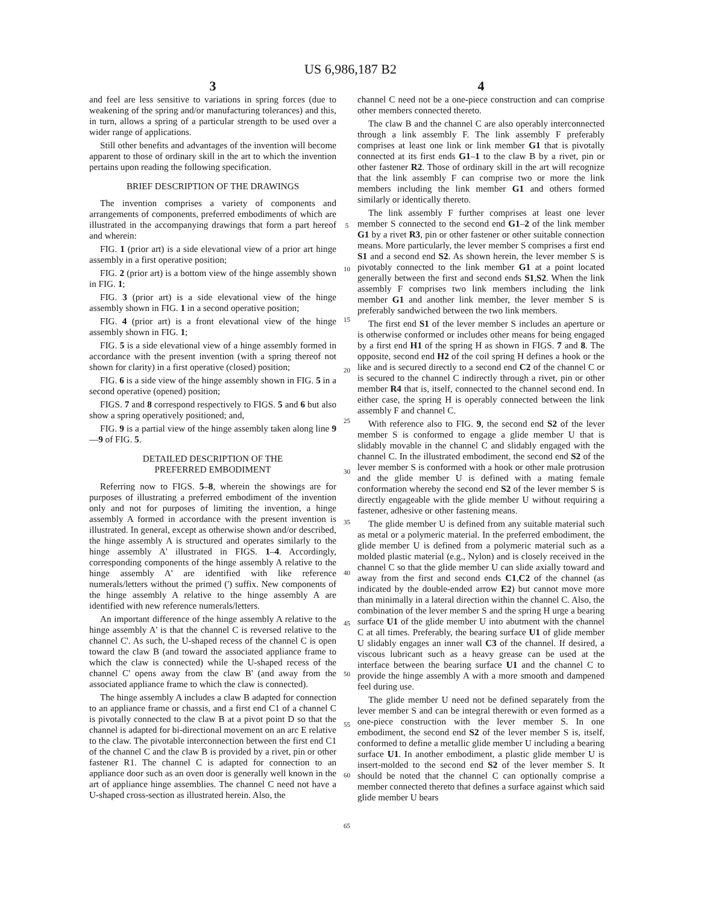US 6,986,187 B2
3
and feel are less sensitive to variations in spring forces (due to weakening of the spring and/or manufacturing tolerances) and this, in turn, allows a spring of a particular strength to be used over a wider range of applications.
Still other benefits and advantages of the invention will become apparent to those of ordinary skill in the art to which the invention pertains upon reading the following specification.
BRIEF DESCRIPTION OF THE DRAWINGS
The invention comprises a variety of components and arrangements of components, preferred embodiments of which are illustrated in the accompanying drawings that form a part hereof and wherein:
FIG. 1 (prior art) is a side elevational view of a prior art hinge assembly in a first operative position;
FIG. 2 (prior art) is a bottom view of the hinge assembly shown in FIG. 1;
FIG. 3 (prior art) is a side elevational view of the hinge assembly shown in FIG. 1 in a second operative position;
FIG. 4 (prior art) is a front elevational view of the hinge assembly shown in FIG. 1;
FIG. 5 is a side elevational view of a hinge assembly formed in accordance with the present invention (with a spring thereof not shown for clarity) in a first operative (closed) position;
FIG. 6 is a side view of the hinge assembly shown in FIG. 5 in a second operative (opened) position;
FIGS. 7 and 8 correspond respectively to FIGS. 5 and 6 but also show a spring operatively positioned; and,
FIG. 9 is a partial view of the hinge assembly taken along line 9—9 of FIG. 5.
DETAILED DESCRIPTION OF THE
PREFERRED EMBODIMENT
Referring now to FIGS. 5–8, wherein the showings are for purposes of illustrating a preferred embodiment of the invention only and not for purposes of limiting the invention, a hinge assembly A formed in accordance with the present invention is illustrated. In general, except as otherwise shown and/or described, the hinge assembly A is structured and operates similarly to the hinge assembly A' illustrated in FIGS. 1–4. Accordingly, corresponding components of the hinge assembly A relative to the hinge assembly A' are identified with like reference numerals/letters without the primed (') suffix. New components of the hinge assembly A relative to the hinge assembly A are identified with new reference numerals/letters.
An important difference of the hinge assembly A relative to the hinge assembly A' is that the channel C is reversed relative to the channel C'. As such, the U-shaped recess of the channel C is open toward the claw B (and toward the associated appliance frame to which the claw is connected) while the U-shaped recess of the channel C' opens away from the claw B' (and away from the associated appliance frame to which the claw is connected).
The hinge assembly A includes a claw B adapted for connection to an appliance frame or chassis, and a first end C1 of a channel C is pivotally connected to the claw B at a pivot point D so that the channel is adapted for bi-directional movement on an arc E relative to the claw. The pivotable interconnection between the first end C1 of the channel C and the claw B is provided by a rivet, pin or other fastener R1. The channel C is adapted for connection to an appliance door such as an oven door is generally well known in the art of appliance hinge assemblies. The channel C need not have a U-shaped cross-section as illustrated herein. Also, the
5
10
15
20
25
30
35
40
45
50
55
60
65
4
channel C need not be a one-piece construction and can comprise other members connected thereto.
The claw B and the channel C are also operably interconnected through a link assembly F. The link assembly F preferably comprises at least one link or link member G1 that is pivotally connected at its first ends G1–1 to the claw B by a rivet, pin or other fastener R2. Those of ordinary skill in the art will recognize that the link assembly F can comprise two or more the link members including the link member G1 and others formed similarly or identically thereto.
The link assembly F further comprises at least one lever member S connected to the second end G1–2 of the link member G1 by a rivet R3, pin or other fastener or other suitable connection means. More particularly, the lever member S comprises a first end S1 and a second end S2. As shown herein, the lever member S is pivotably connected to the link member G1 at a point located generally between the first and second ends S1,S2. When the link assembly F comprises two link members including the link member G1 and another link member, the lever member S is preferably sandwiched between the two link members.
The first end S1 of the lever member S includes an aperture or is otherwise conformed or includes other means for being engaged by a first end H1 of the spring H as shown in FIGS. 7 and 8. The opposite, second end H2 of the coil spring H defines a hook or the like and is secured directly to a second end C2 of the channel C or is secured to the channel C indirectly through a rivet, pin or other member R4 that is, itself, connected to the channel second end. In either case, the spring H is operably connected between the link assembly F and channel C.
With reference also to FIG. 9, the second end S2 of the lever member S is conformed to engage a glide member U that is slidably movable in the channel C and slidably engaged with the channel C. In the illustrated embodiment, the second end S2 of the lever member S is conformed with a hook or other male protrusion and the glide member U is defined with a mating female conformation whereby the second end S2 of the lever member S is directly engageable with the glide member U without requiring a fastener, adhesive or other fastening means.
The glide member U is defined from any suitable material such as metal or a polymeric material. In the preferred embodiment, the glide member U is defined from a polymeric material such as a molded plastic material (e.g., Nylon) and is closely received in the channel C so that the glide member U can slide axially toward and away from the first and second ends C1,C2 of the channel (as indicated by the double-ended arrow E2) but cannot move more than minimally in a lateral direction within the channel C. Also, the combination of the lever member S and the spring H urge a bearing surface U1 of the glide member U into abutment with the channel C at all times. Preferably, the bearing surface U1 of glide member U slidably engages an inner wall C3 of the channel. If desired, a viscous lubricant such as a heavy grease can be used at the interface between the bearing surface U1 and the channel C to provide the hinge assembly A with a more smooth and dampened feel during use.
The glide member U need not be defined separately from the lever member S and can be integral therewith or even formed as a one-piece construction with the lever member S. In one embodiment, the second end S2 of the lever member S is, itself, conformed to define a metallic glide member U including a bearing surface U1. In another embodiment, a plastic glide member U is insert-molded to the second end S2 of the lever member S. It should be noted that the channel C can optionally comprise a member connected thereto that defines a surface against which said glide member U bears